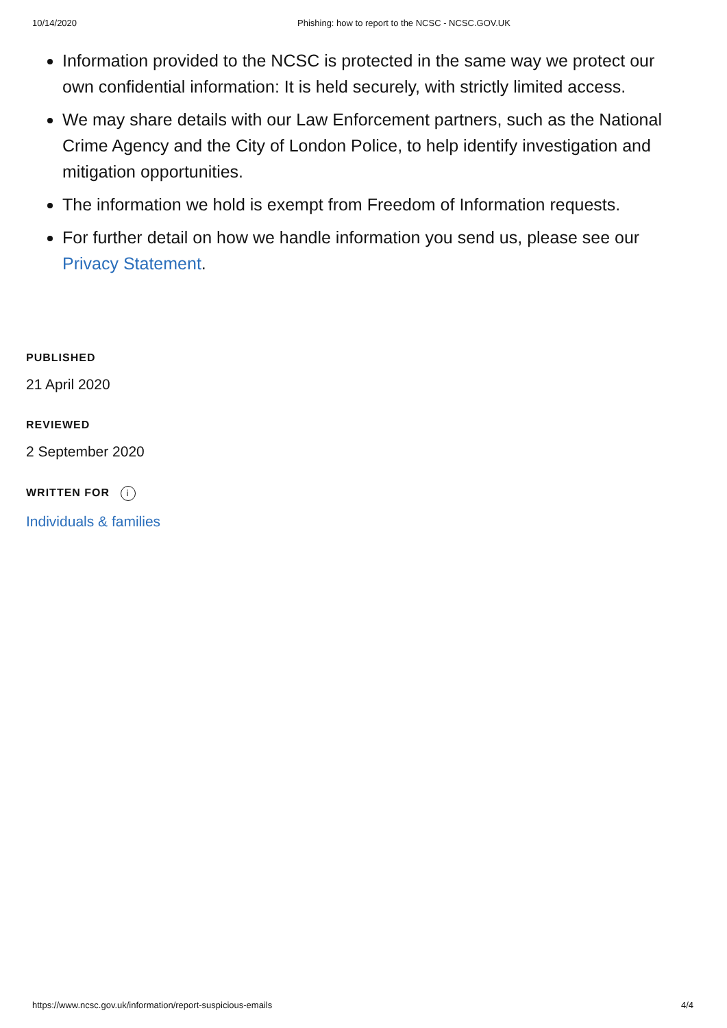10/14/2020 Phishing: how to report to the NCSC - NCSC.GOV.UK
Information provided to the NCSC is protected in the same way we protect our own confidential information: It is held securely, with strictly limited access.
We may share details with our Law Enforcement partners, such as the National Crime Agency and the City of London Police, to help identify investigation and mitigation opportunities.
The information we hold is exempt from Freedom of Information requests.
For further detail on how we handle information you send us, please see our Privacy Statement.
PUBLISHED
21 April 2020
REVIEWED
2 September 2020
WRITTEN FOR i
Individuals & families
https://www.ncsc.gov.uk/information/report-suspicious-emails 4/4